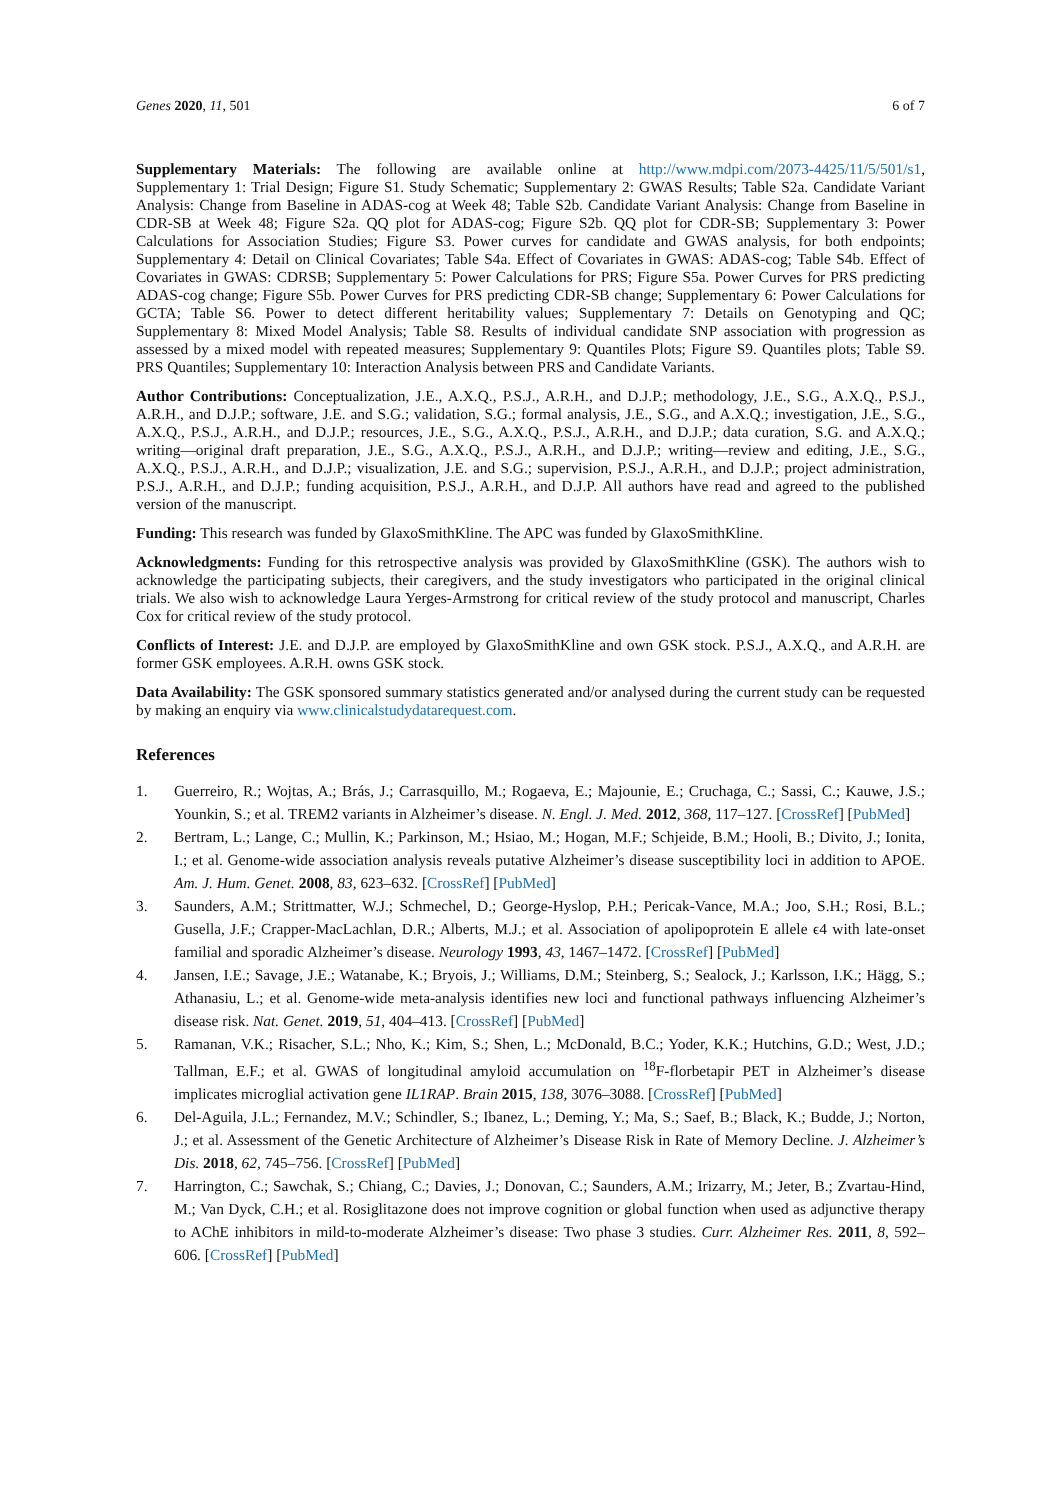Genes 2020, 11, 501 6 of 7
Supplementary Materials: The following are available online at http://www.mdpi.com/2073-4425/11/5/501/s1, Supplementary 1: Trial Design; Figure S1. Study Schematic; Supplementary 2: GWAS Results; Table S2a. Candidate Variant Analysis: Change from Baseline in ADAS-cog at Week 48; Table S2b. Candidate Variant Analysis: Change from Baseline in CDR-SB at Week 48; Figure S2a. QQ plot for ADAS-cog; Figure S2b. QQ plot for CDR-SB; Supplementary 3: Power Calculations for Association Studies; Figure S3. Power curves for candidate and GWAS analysis, for both endpoints; Supplementary 4: Detail on Clinical Covariates; Table S4a. Effect of Covariates in GWAS: ADAS-cog; Table S4b. Effect of Covariates in GWAS: CDRSB; Supplementary 5: Power Calculations for PRS; Figure S5a. Power Curves for PRS predicting ADAS-cog change; Figure S5b. Power Curves for PRS predicting CDR-SB change; Supplementary 6: Power Calculations for GCTA; Table S6. Power to detect different heritability values; Supplementary 7: Details on Genotyping and QC; Supplementary 8: Mixed Model Analysis; Table S8. Results of individual candidate SNP association with progression as assessed by a mixed model with repeated measures; Supplementary 9: Quantiles Plots; Figure S9. Quantiles plots; Table S9. PRS Quantiles; Supplementary 10: Interaction Analysis between PRS and Candidate Variants.
Author Contributions: Conceptualization, J.E., A.X.Q., P.S.J., A.R.H., and D.J.P.; methodology, J.E., S.G., A.X.Q., P.S.J., A.R.H., and D.J.P.; software, J.E. and S.G.; validation, S.G.; formal analysis, J.E., S.G., and A.X.Q.; investigation, J.E., S.G., A.X.Q., P.S.J., A.R.H., and D.J.P.; resources, J.E., S.G., A.X.Q., P.S.J., A.R.H., and D.J.P.; data curation, S.G. and A.X.Q.; writing—original draft preparation, J.E., S.G., A.X.Q., P.S.J., A.R.H., and D.J.P.; writing—review and editing, J.E., S.G., A.X.Q., P.S.J., A.R.H., and D.J.P.; visualization, J.E. and S.G.; supervision, P.S.J., A.R.H., and D.J.P.; project administration, P.S.J., A.R.H., and D.J.P.; funding acquisition, P.S.J., A.R.H., and D.J.P. All authors have read and agreed to the published version of the manuscript.
Funding: This research was funded by GlaxoSmithKline. The APC was funded by GlaxoSmithKline.
Acknowledgments: Funding for this retrospective analysis was provided by GlaxoSmithKline (GSK). The authors wish to acknowledge the participating subjects, their caregivers, and the study investigators who participated in the original clinical trials. We also wish to acknowledge Laura Yerges-Armstrong for critical review of the study protocol and manuscript, Charles Cox for critical review of the study protocol.
Conflicts of Interest: J.E. and D.J.P. are employed by GlaxoSmithKline and own GSK stock. P.S.J., A.X.Q., and A.R.H. are former GSK employees. A.R.H. owns GSK stock.
Data Availability: The GSK sponsored summary statistics generated and/or analysed during the current study can be requested by making an enquiry via www.clinicalstudydatarequest.com.
References
1. Guerreiro, R.; Wojtas, A.; Brás, J.; Carrasquillo, M.; Rogaeva, E.; Majounie, E.; Cruchaga, C.; Sassi, C.; Kauwe, J.S.; Younkin, S.; et al. TREM2 variants in Alzheimer’s disease. N. Engl. J. Med. 2012, 368, 117–127. [CrossRef] [PubMed]
2. Bertram, L.; Lange, C.; Mullin, K.; Parkinson, M.; Hsiao, M.; Hogan, M.F.; Schjeide, B.M.; Hooli, B.; Divito, J.; Ionita, I.; et al. Genome-wide association analysis reveals putative Alzheimer’s disease susceptibility loci in addition to APOE. Am. J. Hum. Genet. 2008, 83, 623–632. [CrossRef] [PubMed]
3. Saunders, A.M.; Strittmatter, W.J.; Schmechel, D.; George-Hyslop, P.H.; Pericak-Vance, M.A.; Joo, S.H.; Rosi, B.L.; Gusella, J.F.; Crapper-MacLachlan, D.R.; Alberts, M.J.; et al. Association of apolipoprotein E allele ϵ4 with late-onset familial and sporadic Alzheimer’s disease. Neurology 1993, 43, 1467–1472. [CrossRef] [PubMed]
4. Jansen, I.E.; Savage, J.E.; Watanabe, K.; Bryois, J.; Williams, D.M.; Steinberg, S.; Sealock, J.; Karlsson, I.K.; Hägg, S.; Athanasiu, L.; et al. Genome-wide meta-analysis identifies new loci and functional pathways influencing Alzheimer’s disease risk. Nat. Genet. 2019, 51, 404–413. [CrossRef] [PubMed]
5. Ramanan, V.K.; Risacher, S.L.; Nho, K.; Kim, S.; Shen, L.; McDonald, B.C.; Yoder, K.K.; Hutchins, G.D.; West, J.D.; Tallman, E.F.; et al. GWAS of longitudinal amyloid accumulation on <sup>18</sup>F-florbetapir PET in Alzheimer’s disease implicates microglial activation gene IL1RAP. Brain 2015, 138, 3076–3088. [CrossRef] [PubMed]
6. Del-Aguila, J.L.; Fernandez, M.V.; Schindler, S.; Ibanez, L.; Deming, Y.; Ma, S.; Saef, B.; Black, K.; Budde, J.; Norton, J.; et al. Assessment of the Genetic Architecture of Alzheimer’s Disease Risk in Rate of Memory Decline. J. Alzheimer’s Dis. 2018, 62, 745–756. [CrossRef] [PubMed]
7. Harrington, C.; Sawchak, S.; Chiang, C.; Davies, J.; Donovan, C.; Saunders, A.M.; Irizarry, M.; Jeter, B.; Zvartau-Hind, M.; Van Dyck, C.H.; et al. Rosiglitazone does not improve cognition or global function when used as adjunctive therapy to AChE inhibitors in mild-to-moderate Alzheimer’s disease: Two phase 3 studies. Curr. Alzheimer Res. 2011, 8, 592–606. [CrossRef] [PubMed]